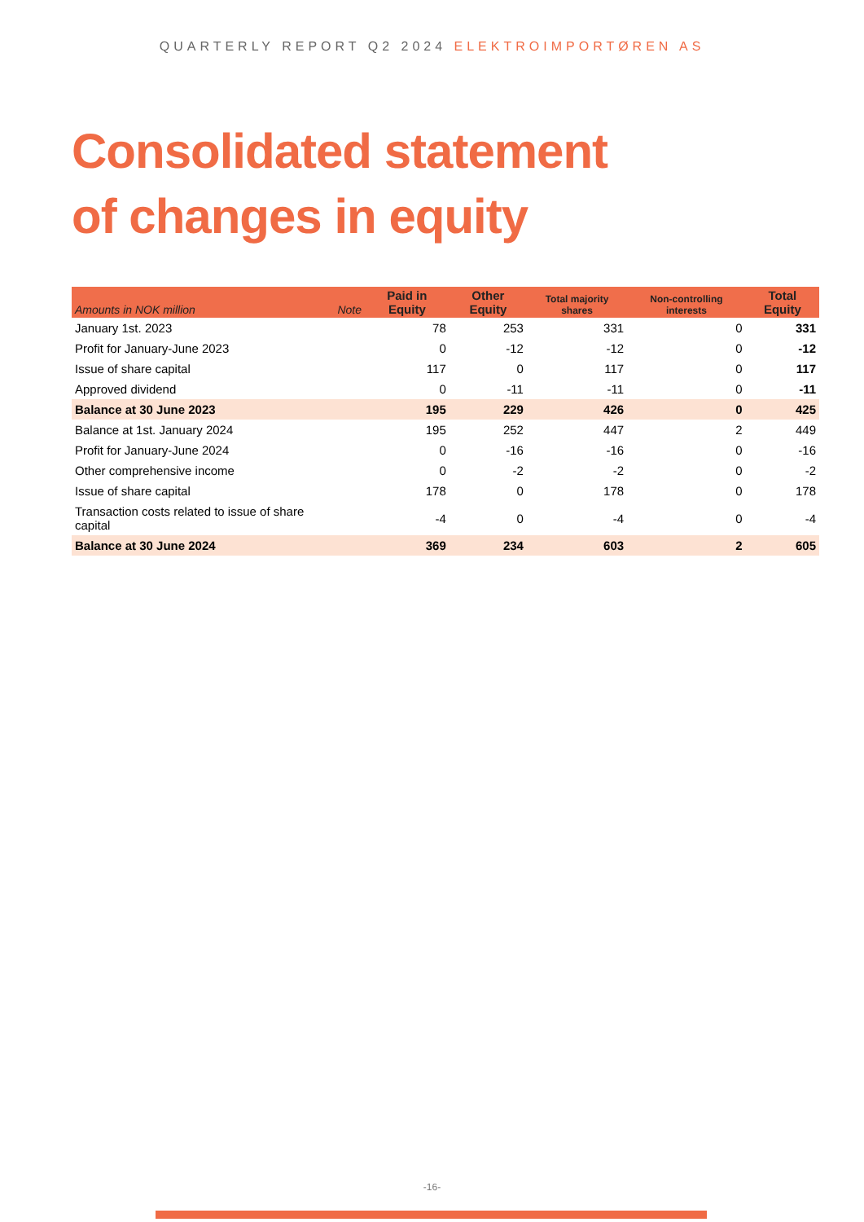QUARTERLY REPORT Q2 2024 ELEKTROIMPORTØREN AS
Consolidated statement
of changes in equity
| Amounts in NOK million | Note | Paid in Equity | Other Equity | Total majority shares | Non-controlling interests | Total Equity |
| --- | --- | --- | --- | --- | --- | --- |
| January 1st. 2023 | | 78 | 253 | 331 | 0 | 331 |
| Profit for January-June 2023 | | 0 | -12 | -12 | 0 | -12 |
| Issue of share capital | | 117 | 0 | 117 | 0 | 117 |
| Approved dividend | | 0 | -11 | -11 | 0 | -11 |
| Balance at 30 June 2023 | | 195 | 229 | 426 | 0 | 425 |
| Balance at 1st. January 2024 | | 195 | 252 | 447 | 2 | 449 |
| Profit for January-June 2024 | | 0 | -16 | -16 | 0 | -16 |
| Other comprehensive income | | 0 | -2 | -2 | 0 | -2 |
| Issue of share capital | | 178 | 0 | 178 | 0 | 178 |
| Transaction costs related to issue of share capital | | -4 | 0 | -4 | 0 | -4 |
| Balance at 30 June 2024 | | 369 | 234 | 603 | 2 | 605 |
-16-